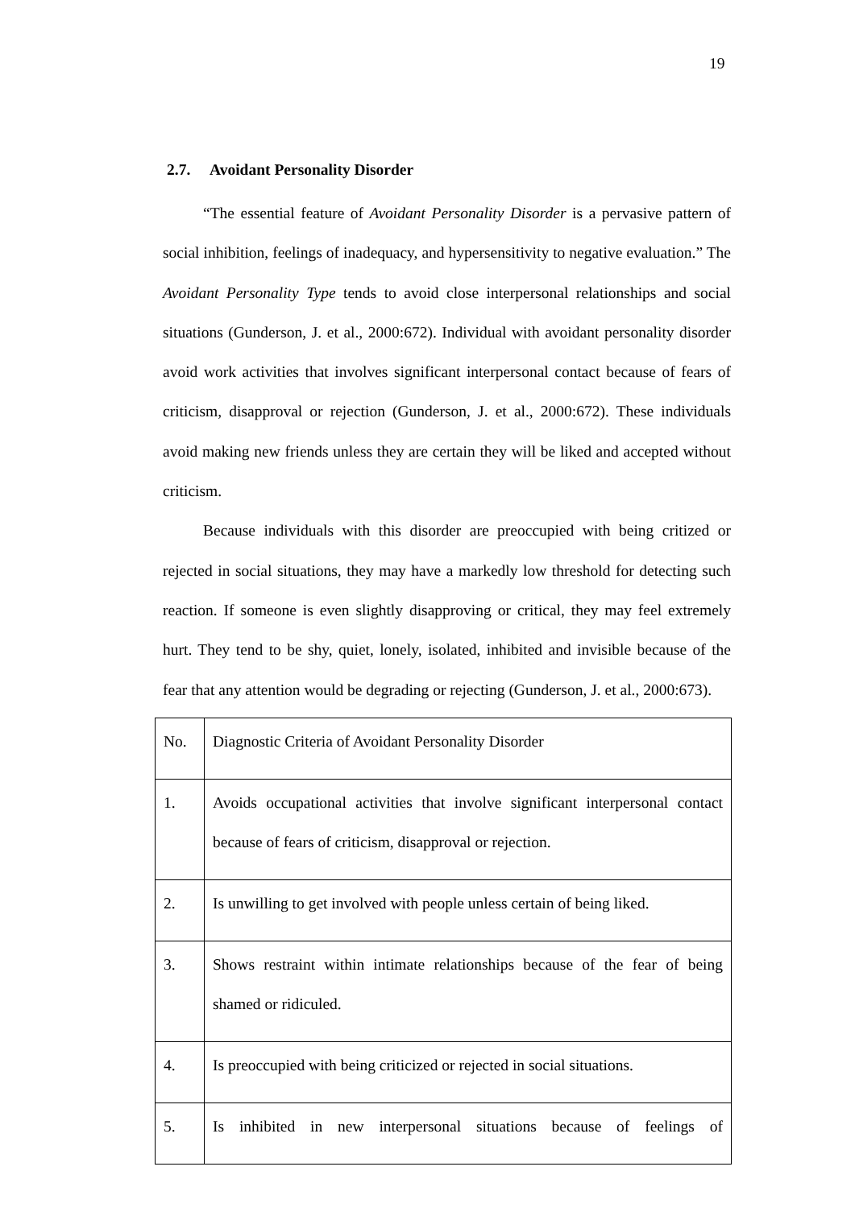19
2.7. Avoidant Personality Disorder
“The essential feature of Avoidant Personality Disorder is a pervasive pattern of social inhibition, feelings of inadequacy, and hypersensitivity to negative evaluation.” The Avoidant Personality Type tends to avoid close interpersonal relationships and social situations (Gunderson, J. et al., 2000:672). Individual with avoidant personality disorder avoid work activities that involves significant interpersonal contact because of fears of criticism, disapproval or rejection (Gunderson, J. et al., 2000:672). These individuals avoid making new friends unless they are certain they will be liked and accepted without criticism.
Because individuals with this disorder are preoccupied with being critized or rejected in social situations, they may have a markedly low threshold for detecting such reaction. If someone is even slightly disapproving or critical, they may feel extremely hurt. They tend to be shy, quiet, lonely, isolated, inhibited and invisible because of the fear that any attention would be degrading or rejecting (Gunderson, J. et al., 2000:673).
| No. | Diagnostic Criteria of Avoidant Personality Disorder |
| 1. | Avoids occupational activities that involve significant interpersonal contact because of fears of criticism, disapproval or rejection. |
| 2. | Is unwilling to get involved with people unless certain of being liked. |
| 3. | Shows restraint within intimate relationships because of the fear of being shamed or ridiculed. |
| 4. | Is preoccupied with being criticized or rejected in social situations. |
| 5. | Is inhibited in new interpersonal situations because of feelings of |